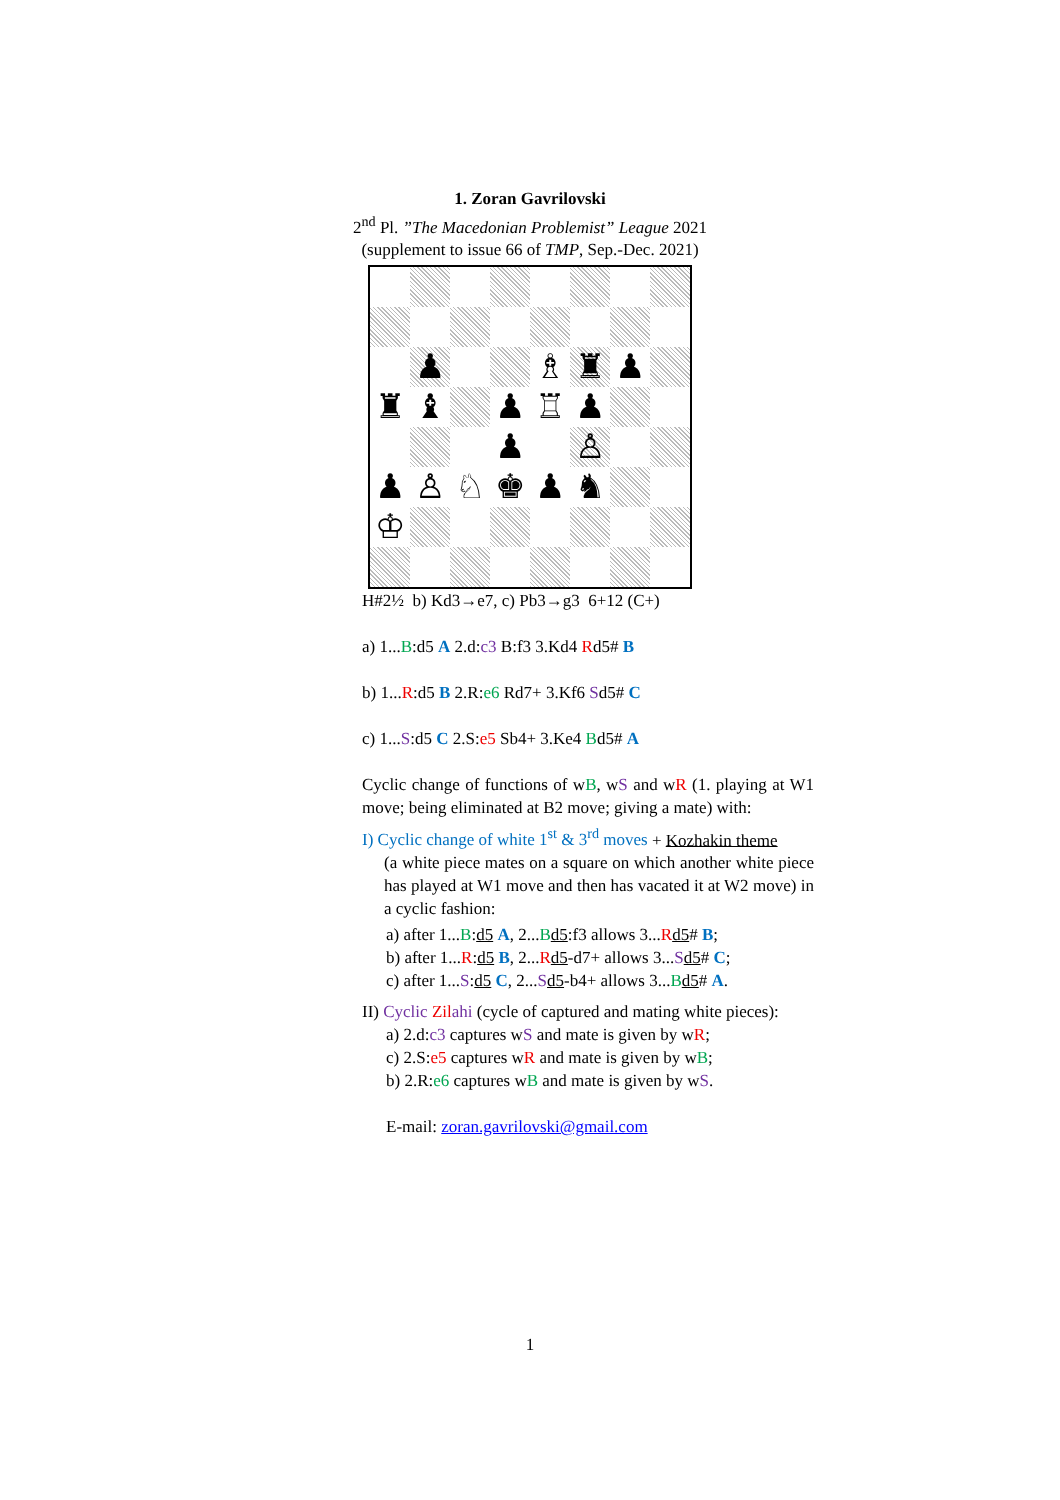1. Zoran Gavrilovski
2<sup>nd</sup> Pl. ”The Macedonian Problemist” League 2021
(supplement to issue 66 of TMP, Sep.-Dec. 2021)
♟
♗
♜
♟
♜
♝
♟
♖
♟
♟
♙
♟
♙
♘
♚
♟
♞
♔
H#2½ b) Kd3→e7, c) Pb3→g3 6+12 (C+)
a) 1...B:d5 A 2.d:c3 B:f3 3.Kd4 Rd5# B
b) 1...R:d5 B 2.R:e6 Rd7+ 3.Kf6 Sd5# C
c) 1...S:d5 C 2.S:e5 Sb4+ 3.Ke4 Bd5# A
Cyclic change of functions of wB, wS and wR (1. playing at W1 move; being eliminated at B2 move; giving a mate) with:
I) Cyclic change of white 1<sup>st</sup> & 3<sup>rd</sup> moves + Kozhakin theme
(a white piece mates on a square on which another white piece has played at W1 move and then has vacated it at W2 move) in a cyclic fashion:
a) after 1...B:d5 A, 2...Bd5:f3 allows 3...Rd5# B;
b) after 1...R:d5 B, 2...Rd5-d7+ allows 3...Sd5# C;
c) after 1...S:d5 C, 2...Sd5-b4+ allows 3...Bd5# A.
II) Cyclic Zil ahi (cycle of captured and mating white pieces):
a) 2.d:c3 captures wS and mate is given by wR;
c) 2.S:e5 captures wR and mate is given by wB;
b) 2.R:e6 captures wB and mate is given by wS.
E-mail: zoran.gavrilovski@gmail.com
1